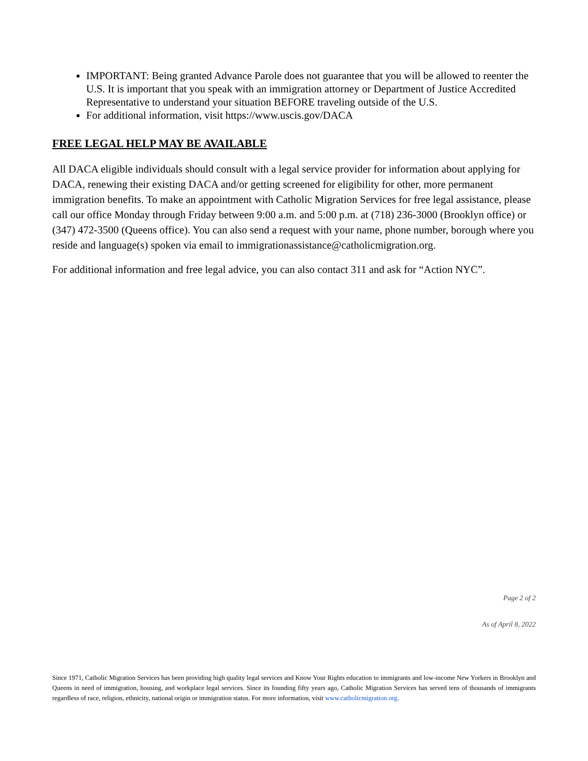IMPORTANT: Being granted Advance Parole does not guarantee that you will be allowed to reenter the U.S. It is important that you speak with an immigration attorney or Department of Justice Accredited Representative to understand your situation BEFORE traveling outside of the U.S.
For additional information, visit https://www.uscis.gov/DACA
FREE LEGAL HELP MAY BE AVAILABLE
All DACA eligible individuals should consult with a legal service provider for information about applying for DACA, renewing their existing DACA and/or getting screened for eligibility for other, more permanent immigration benefits. To make an appointment with Catholic Migration Services for free legal assistance, please call our office Monday through Friday between 9:00 a.m. and 5:00 p.m. at (718) 236-3000 (Brooklyn office) or (347) 472-3500 (Queens office). You can also send a request with your name, phone number, borough where you reside and language(s) spoken via email to immigrationassistance@catholicmigration.org.
For additional information and free legal advice, you can also contact 311 and ask for “Action NYC”.
Page 2 of 2
As of April 8, 2022
Since 1971, Catholic Migration Services has been providing high quality legal services and Know Your Rights education to immigrants and low-income New Yorkers in Brooklyn and Queens in need of immigration, housing, and workplace legal services. Since its founding fifty years ago, Catholic Migration Services has served tens of thousands of immigrants regardless of race, religion, ethnicity, national origin or immigration status. For more information, visit www.catholicmigration.org.